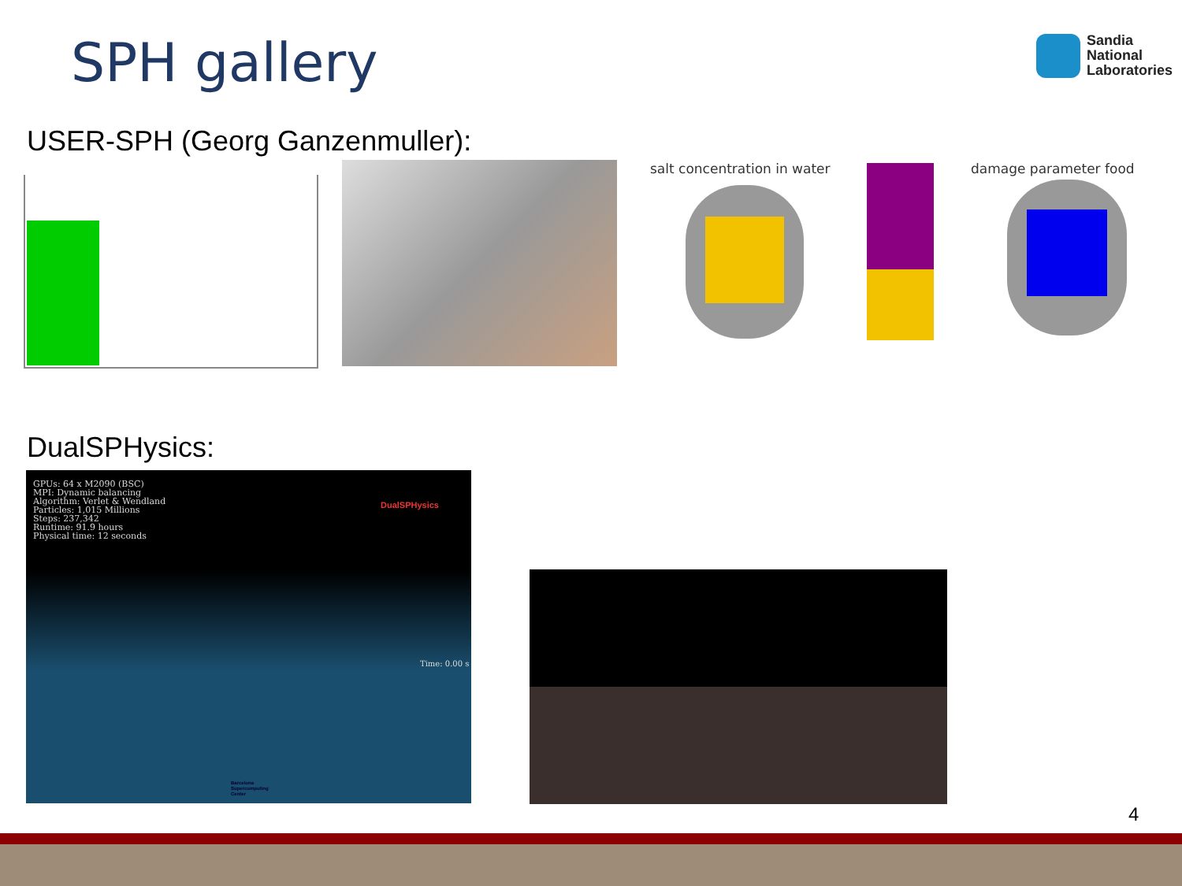SPH gallery
Sandia
National
Laboratories
USER-SPH (Georg Ganzenmuller):
salt concentration in water damage parameter food
DualSPHysics:
GPUs: 64 x M2090 (BSC)
MPI: Dynamic balancing
Algorithm: Verlet & Wendland
Particles: 1,015 Millions
Steps: 237,342
Runtime: 91.9 hours
Physical time: 12 seconds
DualSPHysics
Time: 0.00 s
Barcelona
Supercomputing
Center
4